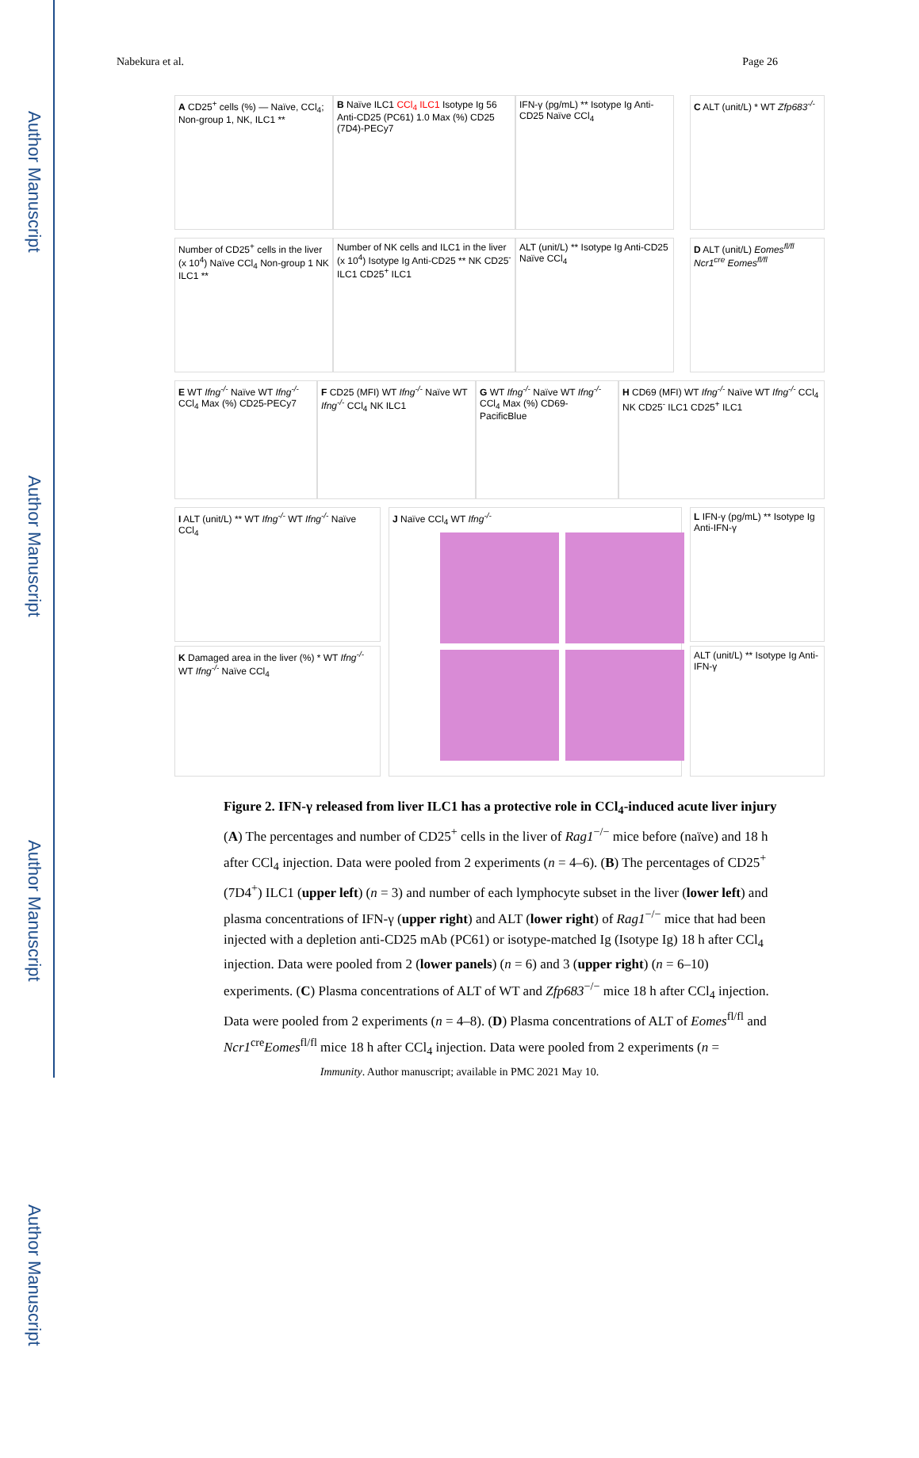Author Manuscript
Author Manuscript
Author Manuscript
Author Manuscript
Nabekura et al. Page 26
A CD25<sup>+</sup> cells (%) — Naïve, CCl<sub>4</sub>; Non-group 1, NK, ILC1 **
B Naïve ILC1 CCl<sub>4</sub> ILC1 Isotype Ig 56 Anti-CD25 (PC61) 1.0 Max (%) CD25 (7D4)-PECy7
IFN-γ (pg/mL) ** Isotype Ig Anti-CD25 Naïve CCl<sub>4</sub>
C ALT (unit/L) * WT Zfp683<sup>-/-</sup>
Number of CD25<sup>+</sup> cells in the liver (x 10<sup>4</sup>) Naïve CCl<sub>4</sub> Non-group 1 NK ILC1 **
Number of NK cells and ILC1 in the liver (x 10<sup>4</sup>) Isotype Ig Anti-CD25 ** NK CD25<sup>-</sup> ILC1 CD25<sup>+</sup> ILC1
ALT (unit/L) ** Isotype Ig Anti-CD25 Naïve CCl<sub>4</sub>
D ALT (unit/L) Eomes<sup>fl/fl</sup> Ncr1<sup>cre</sup> Eomes<sup>fl/fl</sup>
E WT Ifng<sup>-/-</sup> Naïve WT Ifng<sup>-/-</sup> CCl<sub>4</sub> Max (%) CD25-PECy7
F CD25 (MFI) WT Ifng<sup>-/-</sup> Naïve WT Ifng<sup>-/-</sup> CCl<sub>4</sub> NK ILC1
G WT Ifng<sup>-/-</sup> Naïve WT Ifng<sup>-/-</sup> CCl<sub>4</sub> Max (%) CD69-PacificBlue
H CD69 (MFI) WT Ifng<sup>-/-</sup> Naïve WT Ifng<sup>-/-</sup> CCl<sub>4</sub> NK CD25<sup>-</sup> ILC1 CD25<sup>+</sup> ILC1
I ALT (unit/L) ** WT Ifng<sup>-/-</sup> WT Ifng<sup>-/-</sup> Naïve CCl<sub>4</sub>
J Naïve CCl<sub>4</sub> WT Ifng<sup>-/-</sup>
K Damaged area in the liver (%) * WT Ifng<sup>-/-</sup> WT Ifng<sup>-/-</sup> Naïve CCl<sub>4</sub>
L IFN-γ (pg/mL) ** Isotype Ig Anti-IFN-γ
ALT (unit/L) ** Isotype Ig Anti-IFN-γ
Figure 2. IFN-γ released from liver ILC1 has a protective role in CCl<sub>4</sub>-induced acute liver injury
(A) The percentages and number of CD25<sup>+</sup> cells in the liver of Rag1<sup>−/−</sup> mice before (naïve) and 18 h after CCl<sub>4</sub> injection. Data were pooled from 2 experiments (n = 4–6). (B) The percentages of CD25<sup>+</sup> (7D4<sup>+</sup>) ILC1 (upper left) (n = 3) and number of each lymphocyte subset in the liver (lower left) and plasma concentrations of IFN-γ (upper right) and ALT (lower right) of Rag1<sup>−/−</sup> mice that had been injected with a depletion anti-CD25 mAb (PC61) or isotype-matched Ig (Isotype Ig) 18 h after CCl<sub>4</sub> injection. Data were pooled from 2 (lower panels) (n = 6) and 3 (upper right) (n = 6–10) experiments. (C) Plasma concentrations of ALT of WT and Zfp683<sup>−/−</sup> mice 18 h after CCl<sub>4</sub> injection. Data were pooled from 2 experiments (n = 4–8). (D) Plasma concentrations of ALT of Eomes<sup>fl/fl</sup> and Ncr1<sup>cre</sup>Eomes<sup>fl/fl</sup> mice 18 h after CCl<sub>4</sub> injection. Data were pooled from 2 experiments (n =
Immunity. Author manuscript; available in PMC 2021 May 10.